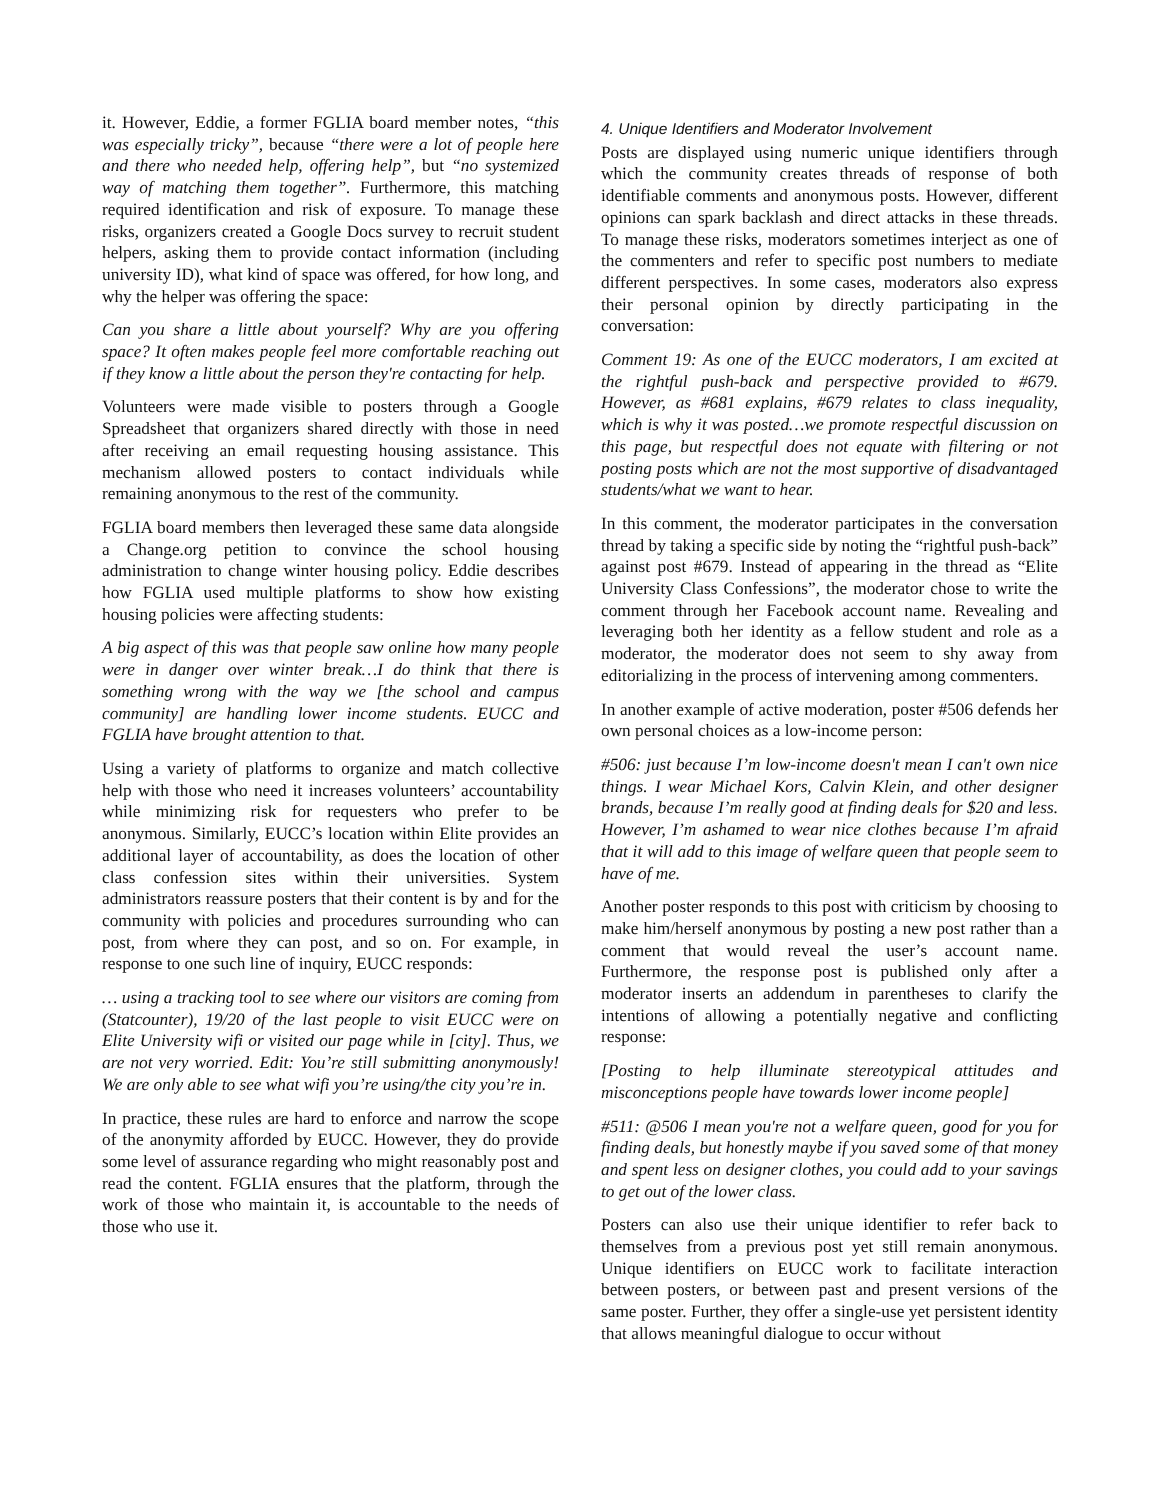it. However, Eddie, a former FGLIA board member notes, “this was especially tricky”, because “there were a lot of people here and there who needed help, offering help”, but “no systemized way of matching them together”. Furthermore, this matching required identification and risk of exposure. To manage these risks, organizers created a Google Docs survey to recruit student helpers, asking them to provide contact information (including university ID), what kind of space was offered, for how long, and why the helper was offering the space:
Can you share a little about yourself? Why are you offering space? It often makes people feel more comfortable reaching out if they know a little about the person they're contacting for help.
Volunteers were made visible to posters through a Google Spreadsheet that organizers shared directly with those in need after receiving an email requesting housing assistance. This mechanism allowed posters to contact individuals while remaining anonymous to the rest of the community.
FGLIA board members then leveraged these same data alongside a Change.org petition to convince the school housing administration to change winter housing policy. Eddie describes how FGLIA used multiple platforms to show how existing housing policies were affecting students:
A big aspect of this was that people saw online how many people were in danger over winter break…I do think that there is something wrong with the way we [the school and campus community] are handling lower income students. EUCC and FGLIA have brought attention to that.
Using a variety of platforms to organize and match collective help with those who need it increases volunteers’ accountability while minimizing risk for requesters who prefer to be anonymous. Similarly, EUCC’s location within Elite provides an additional layer of accountability, as does the location of other class confession sites within their universities. System administrators reassure posters that their content is by and for the community with policies and procedures surrounding who can post, from where they can post, and so on. For example, in response to one such line of inquiry, EUCC responds:
… using a tracking tool to see where our visitors are coming from (Statcounter), 19/20 of the last people to visit EUCC were on Elite University wifi or visited our page while in [city]. Thus, we are not very worried. Edit: You’re still submitting anonymously! We are only able to see what wifi you’re using/the city you’re in.
In practice, these rules are hard to enforce and narrow the scope of the anonymity afforded by EUCC. However, they do provide some level of assurance regarding who might reasonably post and read the content. FGLIA ensures that the platform, through the work of those who maintain it, is accountable to the needs of those who use it.
4. Unique Identifiers and Moderator Involvement
Posts are displayed using numeric unique identifiers through which the community creates threads of response of both identifiable comments and anonymous posts. However, different opinions can spark backlash and direct attacks in these threads. To manage these risks, moderators sometimes interject as one of the commenters and refer to specific post numbers to mediate different perspectives. In some cases, moderators also express their personal opinion by directly participating in the conversation:
Comment 19: As one of the EUCC moderators, I am excited at the rightful push-back and perspective provided to #679. However, as #681 explains, #679 relates to class inequality, which is why it was posted…we promote respectful discussion on this page, but respectful does not equate with filtering or not posting posts which are not the most supportive of disadvantaged students/what we want to hear.
In this comment, the moderator participates in the conversation thread by taking a specific side by noting the “rightful push-back” against post #679. Instead of appearing in the thread as “Elite University Class Confessions”, the moderator chose to write the comment through her Facebook account name. Revealing and leveraging both her identity as a fellow student and role as a moderator, the moderator does not seem to shy away from editorializing in the process of intervening among commenters.
In another example of active moderation, poster #506 defends her own personal choices as a low-income person:
#506: just because I’m low-income doesn't mean I can't own nice things. I wear Michael Kors, Calvin Klein, and other designer brands, because I’m really good at finding deals for $20 and less. However, I’m ashamed to wear nice clothes because I’m afraid that it will add to this image of welfare queen that people seem to have of me.
Another poster responds to this post with criticism by choosing to make him/herself anonymous by posting a new post rather than a comment that would reveal the user’s account name. Furthermore, the response post is published only after a moderator inserts an addendum in parentheses to clarify the intentions of allowing a potentially negative and conflicting response:
[Posting to help illuminate stereotypical attitudes and misconceptions people have towards lower income people]
#511: @506 I mean you're not a welfare queen, good for you for finding deals, but honestly maybe if you saved some of that money and spent less on designer clothes, you could add to your savings to get out of the lower class.
Posters can also use their unique identifier to refer back to themselves from a previous post yet still remain anonymous. Unique identifiers on EUCC work to facilitate interaction between posters, or between past and present versions of the same poster. Further, they offer a single-use yet persistent identity that allows meaningful dialogue to occur without